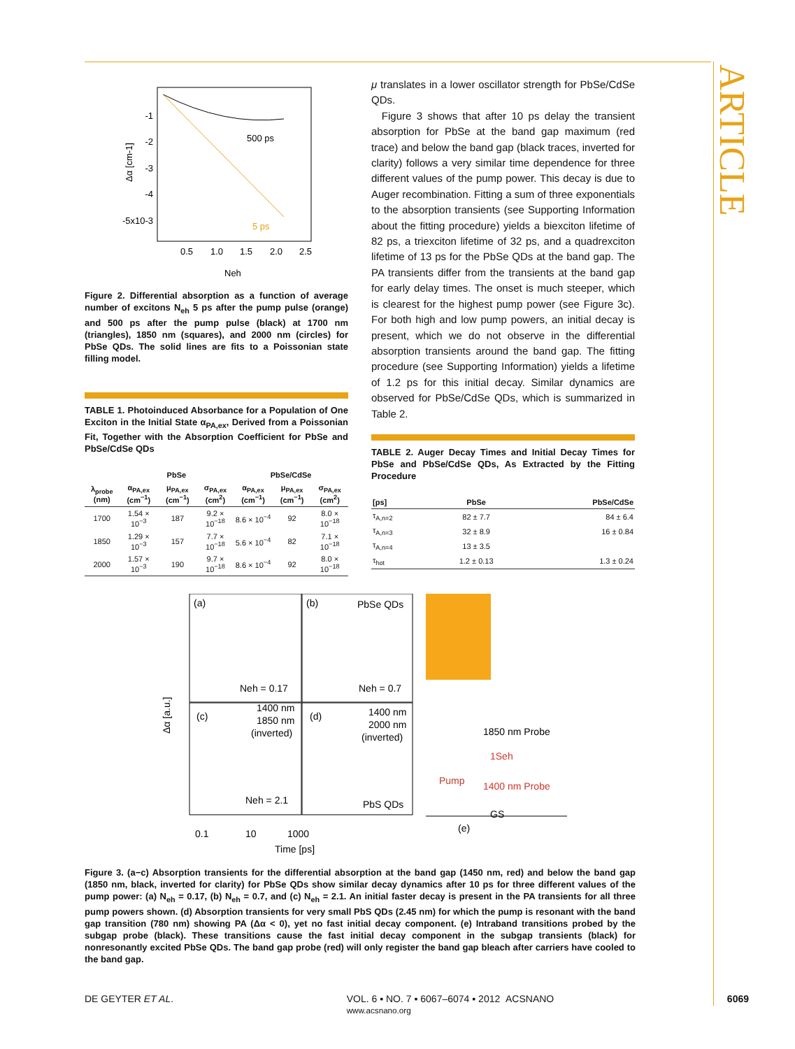ARTICLE
-1
-2
-3
-4
-5x10-3
0.5
1.0
1.5
2.0
2.5
Neh
500 ps
5 ps
Δα [cm-1]
Figure 2. Differential absorption as a function of average number of excitons N<sub>eh</sub> 5 ps after the pump pulse (orange) and 500 ps after the pump pulse (black) at 1700 nm (triangles), 1850 nm (squares), and 2000 nm (circles) for PbSe QDs. The solid lines are fits to a Poissonian state filling model.
TABLE 1. Photoinduced Absorbance for a Population of One Exciton in the Initial State α<sub>PA,ex</sub>, Derived from a Poissonian Fit, Together with the Absorption Coefficient for PbSe and PbSe/CdSe QDs
| | PbSe | | | PbSe/CdSe | | |
| --- | --- | --- | --- | --- | --- | --- |
| λ<sub>probe</sub> (nm) | α<sub>PA,ex</sub> (cm<sup>−1</sup>) | μ<sub>PA,ex</sub> (cm<sup>−1</sup>) | σ<sub>PA,ex</sub> (cm<sup>2</sup>) | α<sub>PA,ex</sub> (cm<sup>−1</sup>) | μ<sub>PA,ex</sub> (cm<sup>−1</sup>) | σ<sub>PA,ex</sub> (cm<sup>2</sup>) |
| 1700 | 1.54 × 10<sup>−3</sup> | 187 | 9.2 × 10<sup>−18</sup> | 8.6 × 10<sup>−4</sup> | 92 | 8.0 × 10<sup>−18</sup> |
| 1850 | 1.29 × 10<sup>−3</sup> | 157 | 7.7 × 10<sup>−18</sup> | 5.6 × 10<sup>−4</sup> | 82 | 7.1 × 10<sup>−18</sup> |
| 2000 | 1.57 × 10<sup>−3</sup> | 190 | 9.7 × 10<sup>−18</sup> | 8.6 × 10<sup>−4</sup> | 92 | 8.0 × 10<sup>−18</sup> |
μ translates in a lower oscillator strength for PbSe/CdSe QDs.
Figure 3 shows that after 10 ps delay the transient absorption for PbSe at the band gap maximum (red trace) and below the band gap (black traces, inverted for clarity) follows a very similar time dependence for three different values of the pump power. This decay is due to Auger recombination. Fitting a sum of three exponentials to the absorption transients (see Supporting Information about the fitting procedure) yields a biexciton lifetime of 82 ps, a triexciton lifetime of 32 ps, and a quadrexciton lifetime of 13 ps for the PbSe QDs at the band gap. The PA transients differ from the transients at the band gap for early delay times. The onset is much steeper, which is clearest for the highest pump power (see Figure 3c). For both high and low pump powers, an initial decay is present, which we do not observe in the differential absorption transients around the band gap. The fitting procedure (see Supporting Information) yields a lifetime of 1.2 ps for this initial decay. Similar dynamics are observed for PbSe/CdSe QDs, which is summarized in Table 2.
TABLE 2. Auger Decay Times and Initial Decay Times for PbSe and PbSe/CdSe QDs, As Extracted by the Fitting Procedure
| [ps] | PbSe | PbSe/CdSe |
| --- | --- | --- |
| τ<sub>A,n=2</sub> | 82 ± 7.7 | 84 ± 6.4 |
| τ<sub>A,n=3</sub> | 32 ± 8.9 | 16 ± 0.84 |
| τ<sub>A,n=4</sub> | 13 ± 3.5 | |
| τ<sub>hot</sub> | 1.2 ± 0.13 | 1.3 ± 0.24 |
(a)
(b)
PbSe QDs
Neh = 0.17
Neh = 0.7
(c)
1400 nm
1850 nm
(inverted)
Neh = 2.1
(d)
1400 nm
2000 nm
(inverted)
PbS QDs
1850 nm Probe
1Seh
Pump
1400 nm Probe
GS
(e)
0.1
10
1000
Time [ps]
Δα [a.u.]
Figure 3. (a−c) Absorption transients for the differential absorption at the band gap (1450 nm, red) and below the band gap (1850 nm, black, inverted for clarity) for PbSe QDs show similar decay dynamics after 10 ps for three different values of the pump power: (a) N<sub>eh</sub> = 0.17, (b) N<sub>eh</sub> = 0.7, and (c) N<sub>eh</sub> = 2.1. An initial faster decay is present in the PA transients for all three pump powers shown. (d) Absorption transients for very small PbS QDs (2.45 nm) for which the pump is resonant with the band gap transition (780 nm) showing PA (Δα < 0), yet no fast initial decay component. (e) Intraband transitions probed by the subgap probe (black). These transitions cause the fast initial decay component in the subgap transients (black) for nonresonantly excited PbSe QDs. The band gap probe (red) will only register the band gap bleach after carriers have cooled to the band gap.
DE GEYTER ET AL. VOL. 6 ▪ NO. 7 ▪ 6067–6074 ▪ 2012 ACSNANO
www.acsnano.org 6069